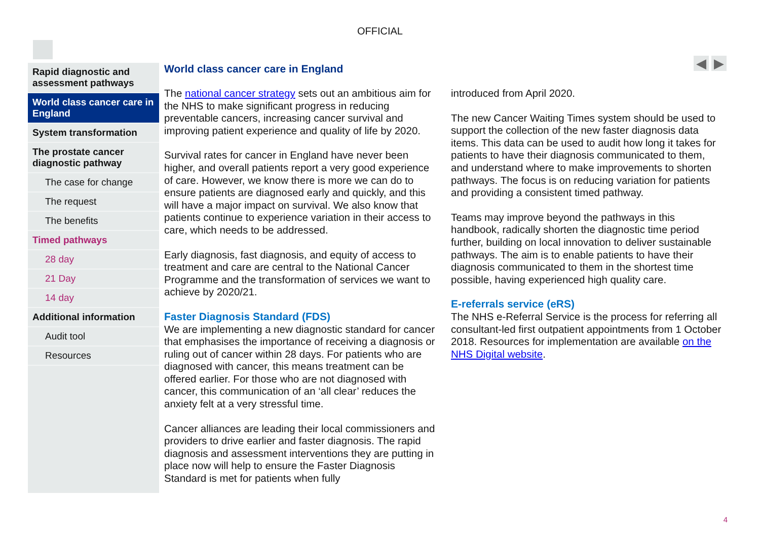OFFICIAL
◀ ▶
Rapid diagnostic and assessment pathways
World class cancer care in England
System transformation
The prostate cancer diagnostic pathway
The case for change
The request
The benefits
Timed pathways
28 day
21 Day
14 day
Additional information
Audit tool
Resources
World class cancer care in England
The national cancer strategy sets out an ambitious aim for the NHS to make significant progress in reducing preventable cancers, increasing cancer survival and improving patient experience and quality of life by 2020.
Survival rates for cancer in England have never been higher, and overall patients report a very good experience of care. However, we know there is more we can do to ensure patients are diagnosed early and quickly, and this will have a major impact on survival. We also know that patients continue to experience variation in their access to care, which needs to be addressed.
Early diagnosis, fast diagnosis, and equity of access to treatment and care are central to the National Cancer Programme and the transformation of services we want to achieve by 2020/21.
Faster Diagnosis Standard (FDS)
We are implementing a new diagnostic standard for cancer that emphasises the importance of receiving a diagnosis or ruling out of cancer within 28 days. For patients who are diagnosed with cancer, this means treatment can be offered earlier. For those who are not diagnosed with cancer, this communication of an ‘all clear’ reduces the anxiety felt at a very stressful time.
Cancer alliances are leading their local commissioners and providers to drive earlier and faster diagnosis. The rapid diagnosis and assessment interventions they are putting in place now will help to ensure the Faster Diagnosis Standard is met for patients when fully
introduced from April 2020.
The new Cancer Waiting Times system should be used to support the collection of the new faster diagnosis data items. This data can be used to audit how long it takes for patients to have their diagnosis communicated to them, and understand where to make improvements to shorten pathways. The focus is on reducing variation for patients and providing a consistent timed pathway.
Teams may improve beyond the pathways in this handbook, radically shorten the diagnostic time period further, building on local innovation to deliver sustainable pathways. The aim is to enable patients to have their diagnosis communicated to them in the shortest time possible, having experienced high quality care.
E-referrals service (eRS)
The NHS e-Referral Service is the process for referring all consultant-led first outpatient appointments from 1 October 2018. Resources for implementation are available on the NHS Digital website.
4